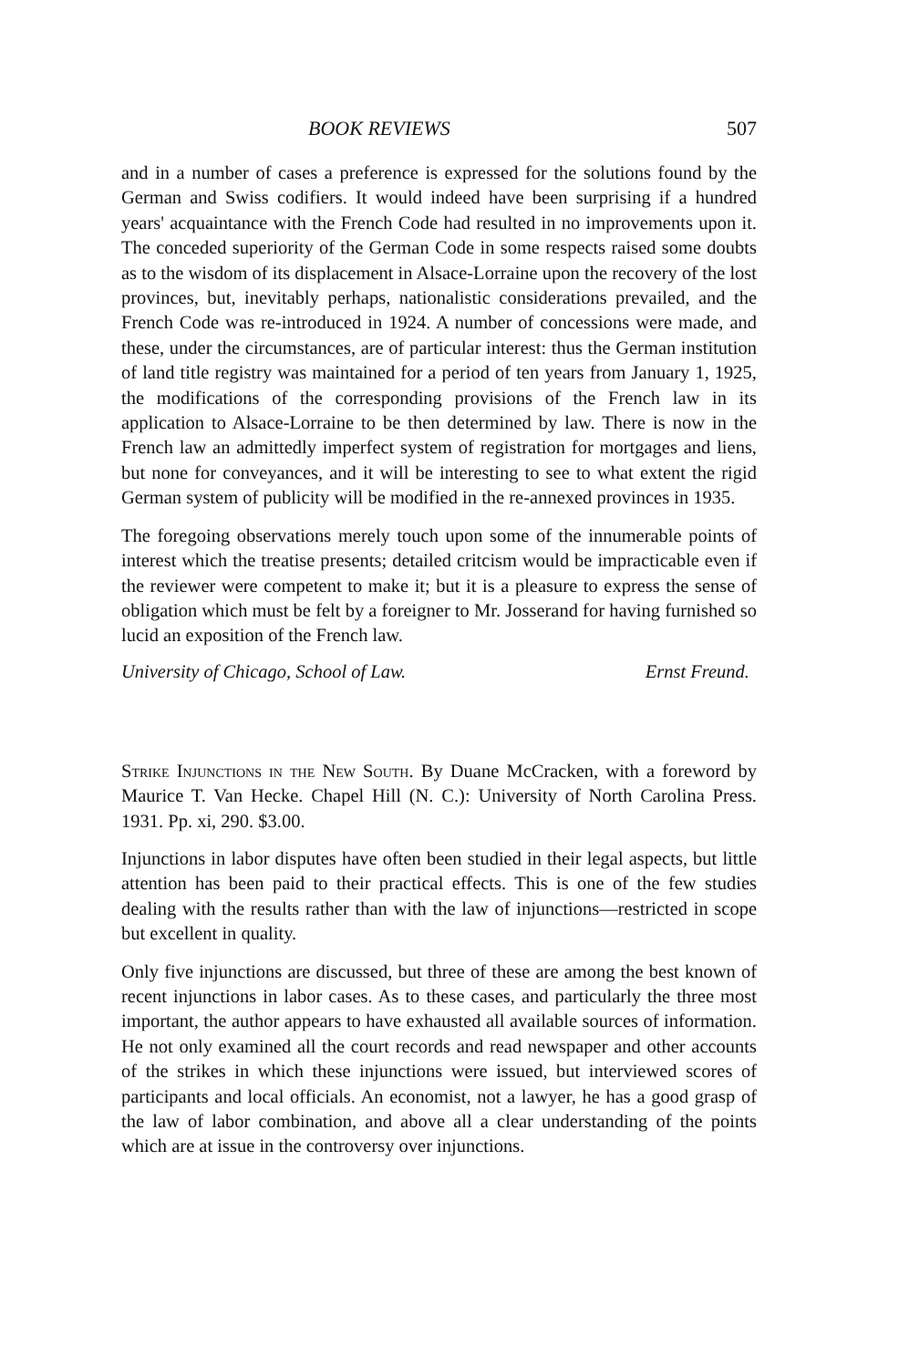BOOK REVIEWS 507
and in a number of cases a preference is expressed for the solutions found by the German and Swiss codifiers. It would indeed have been surprising if a hundred years' acquaintance with the French Code had resulted in no improvements upon it. The conceded superiority of the German Code in some respects raised some doubts as to the wisdom of its displacement in Alsace-Lorraine upon the recovery of the lost provinces, but, inevitably perhaps, nationalistic considerations prevailed, and the French Code was re-introduced in 1924. A number of concessions were made, and these, under the circumstances, are of particular interest: thus the German institution of land title registry was maintained for a period of ten years from January 1, 1925, the modifications of the corresponding provisions of the French law in its application to Alsace-Lorraine to be then determined by law. There is now in the French law an admittedly imperfect system of registration for mortgages and liens, but none for conveyances, and it will be interesting to see to what extent the rigid German system of publicity will be modified in the re-annexed provinces in 1935.
The foregoing observations merely touch upon some of the innumerable points of interest which the treatise presents; detailed critcism would be impracticable even if the reviewer were competent to make it; but it is a pleasure to express the sense of obligation which must be felt by a foreigner to Mr. Josserand for having furnished so lucid an exposition of the French law.
University of Chicago, School of Law. Ernst Freund.
Strike Injunctions in the New South. By Duane McCracken, with a foreword by Maurice T. Van Hecke. Chapel Hill (N. C.): University of North Carolina Press. 1931. Pp. xi, 290. $3.00.
Injunctions in labor disputes have often been studied in their legal aspects, but little attention has been paid to their practical effects. This is one of the few studies dealing with the results rather than with the law of injunctions—restricted in scope but excellent in quality.
Only five injunctions are discussed, but three of these are among the best known of recent injunctions in labor cases. As to these cases, and particularly the three most important, the author appears to have exhausted all available sources of information. He not only examined all the court records and read newspaper and other accounts of the strikes in which these injunctions were issued, but interviewed scores of participants and local officials. An economist, not a lawyer, he has a good grasp of the law of labor combination, and above all a clear understanding of the points which are at issue in the controversy over injunctions.